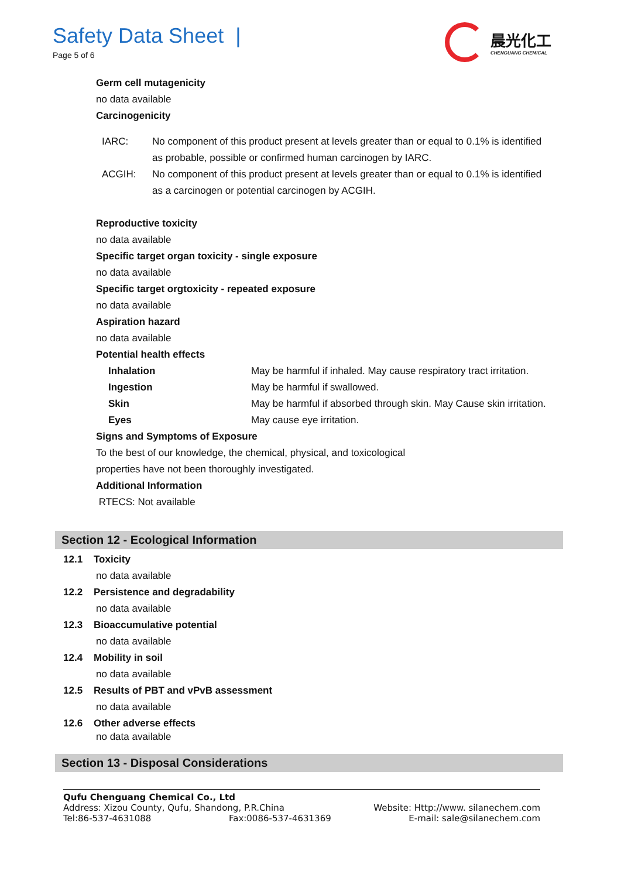Safety Data Sheet |
Page 5 of 6
晨光化工
CHENGUANG CHEMICAL
Germ cell mutagenicity
no data available
Carcinogenicity
IARC: No component of this product present at levels greater than or equal to 0.1% is identified as probable, possible or confirmed human carcinogen by IARC.
ACGIH: No component of this product present at levels greater than or equal to 0.1% is identified as a carcinogen or potential carcinogen by ACGIH.
Reproductive toxicity
no data available
Specific target organ toxicity - single exposure
no data available
Specific target orgtoxicity - repeated exposure
no data available
Aspiration hazard
no data available
Potential health effects
Inhalation May be harmful if inhaled. May cause respiratory tract irritation.
Ingestion May be harmful if swallowed.
Skin May be harmful if absorbed through skin. May Cause skin irritation.
Eyes May cause eye irritation.
Signs and Symptoms of Exposure
To the best of our knowledge, the chemical, physical, and toxicological
properties have not been thoroughly investigated.
Additional Information
RTECS: Not available
Section 12 - Ecological Information
12.1 Toxicity
no data available
12.2 Persistence and degradability
no data available
12.3 Bioaccumulative potential
no data available
12.4 Mobility in soil
no data available
12.5 Results of PBT and vPvB assessment
no data available
12.6 Other adverse effects
no data available
Section 13 - Disposal Considerations
Qufu Chenguang Chemical Co., Ltd
Address: Xizou County, Qufu, Shandong, P.R.China Website: Http://www. silanechem.com
Tel:86-537-4631088 Fax:0086-537-4631369 E-mail: sale@silanechem.com